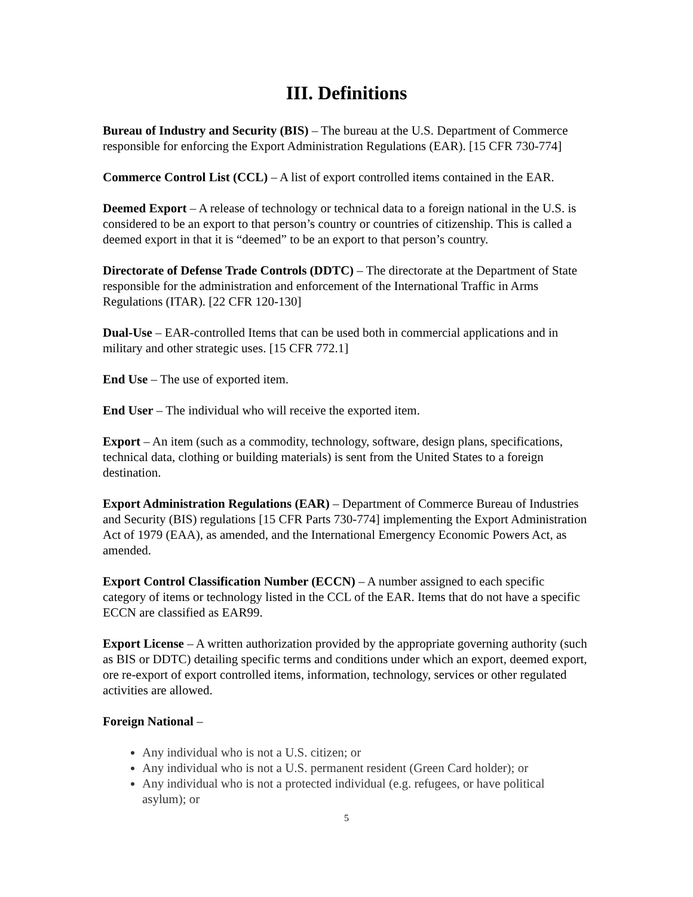III. Definitions
Bureau of Industry and Security (BIS) – The bureau at the U.S. Department of Commerce responsible for enforcing the Export Administration Regulations (EAR). [15 CFR 730-774]
Commerce Control List (CCL) – A list of export controlled items contained in the EAR.
Deemed Export – A release of technology or technical data to a foreign national in the U.S. is considered to be an export to that person’s country or countries of citizenship. This is called a deemed export in that it is “deemed” to be an export to that person’s country.
Directorate of Defense Trade Controls (DDTC) – The directorate at the Department of State responsible for the administration and enforcement of the International Traffic in Arms Regulations (ITAR). [22 CFR 120-130]
Dual-Use – EAR-controlled Items that can be used both in commercial applications and in military and other strategic uses. [15 CFR 772.1]
End Use – The use of exported item.
End User – The individual who will receive the exported item.
Export – An item (such as a commodity, technology, software, design plans, specifications, technical data, clothing or building materials) is sent from the United States to a foreign destination.
Export Administration Regulations (EAR) – Department of Commerce Bureau of Industries and Security (BIS) regulations [15 CFR Parts 730-774] implementing the Export Administration Act of 1979 (EAA), as amended, and the International Emergency Economic Powers Act, as amended.
Export Control Classification Number (ECCN) – A number assigned to each specific category of items or technology listed in the CCL of the EAR. Items that do not have a specific ECCN are classified as EAR99.
Export License – A written authorization provided by the appropriate governing authority (such as BIS or DDTC) detailing specific terms and conditions under which an export, deemed export, ore re-export of export controlled items, information, technology, services or other regulated activities are allowed.
Foreign National –
Any individual who is not a U.S. citizen; or
Any individual who is not a U.S. permanent resident (Green Card holder); or
Any individual who is not a protected individual (e.g. refugees, or have political asylum); or
5